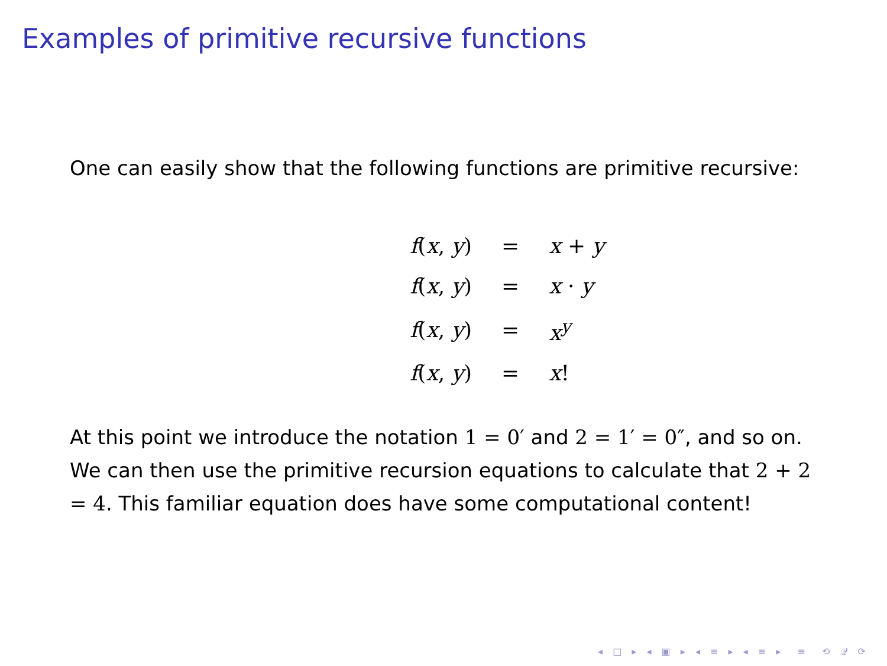Examples of primitive recursive functions
One can easily show that the following functions are primitive recursive:
| f ( x , y ) | = | x + y |
| f ( x , y ) | = | x · y |
| f ( x , y ) | = | x<sup>y</sup> |
| f ( x , y ) | = | x ! |
At this point we introduce the notation 1 = 0′ and 2 = 1′ = 0″, and so on. We can then use the primitive recursion equations to calculate that 2 + 2 = 4. This familiar equation does have some computational content!
◂ □ ▸ ◂ ▣ ▸ ◂ ≡ ▸ ◂ ≡ ▸ ≡ ⟲ 𝒬 ⟳